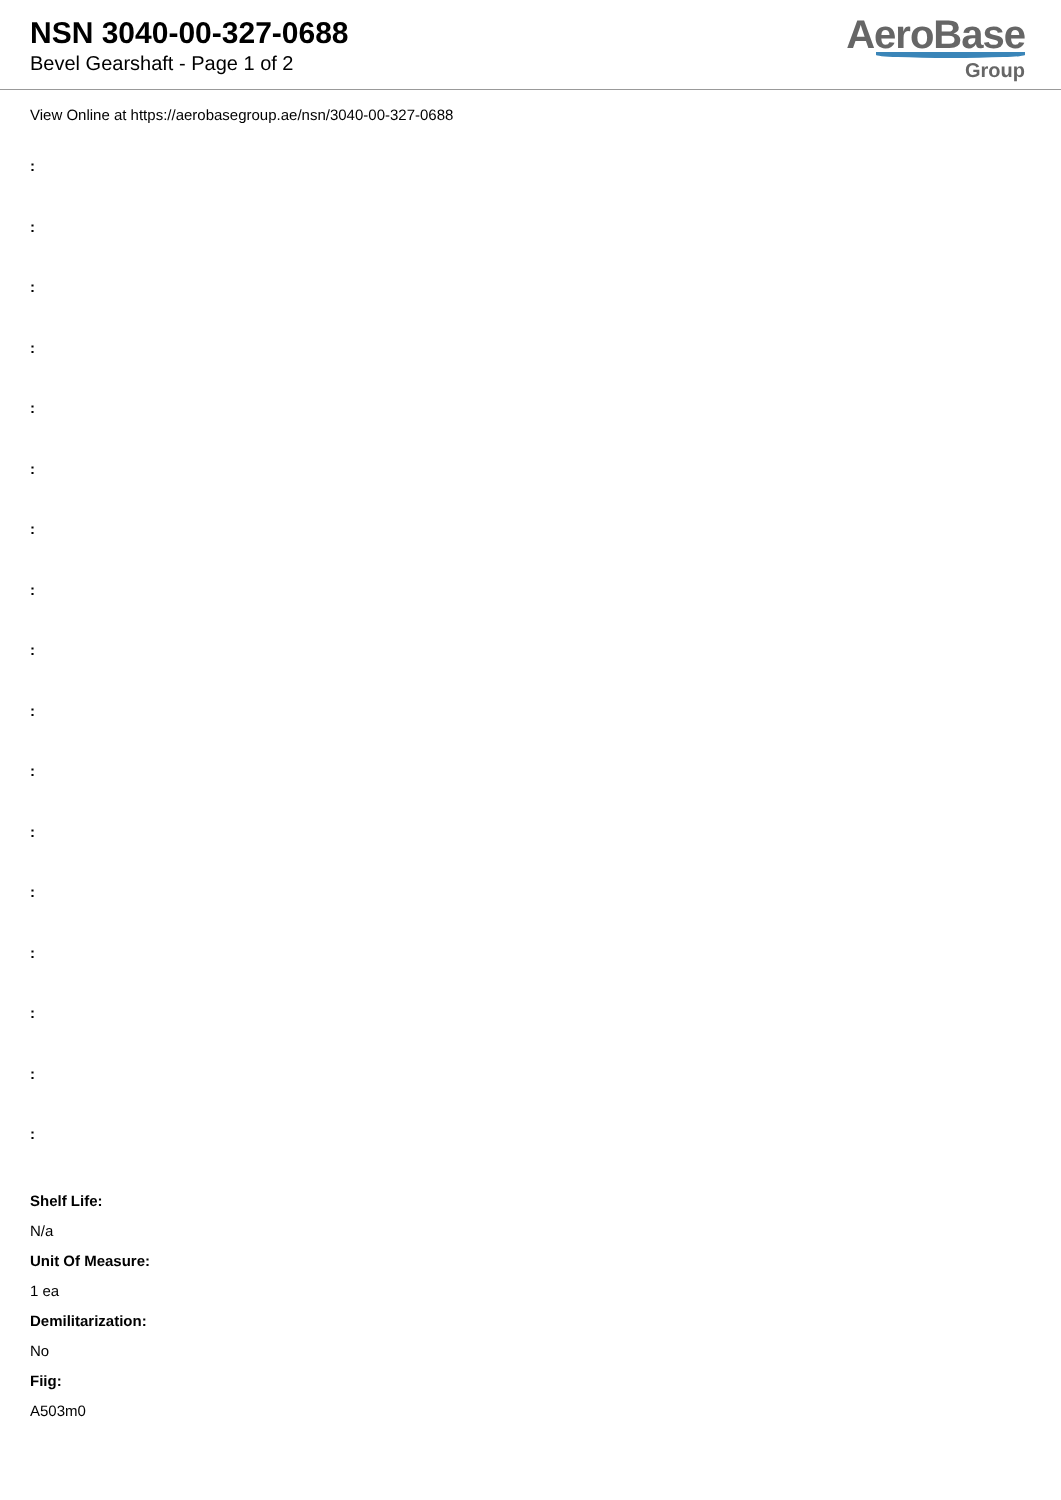NSN 3040-00-327-0688
Bevel Gearshaft - Page 1 of 2
AeroBase
Group
View Online at https://aerobasegroup.ae/nsn/3040-00-327-0688
:
:
:
:
:
:
:
:
:
:
:
:
:
:
:
:
:
Shelf Life:
N/a
Unit Of Measure:
1 ea
Demilitarization:
No
Fiig:
A503m0